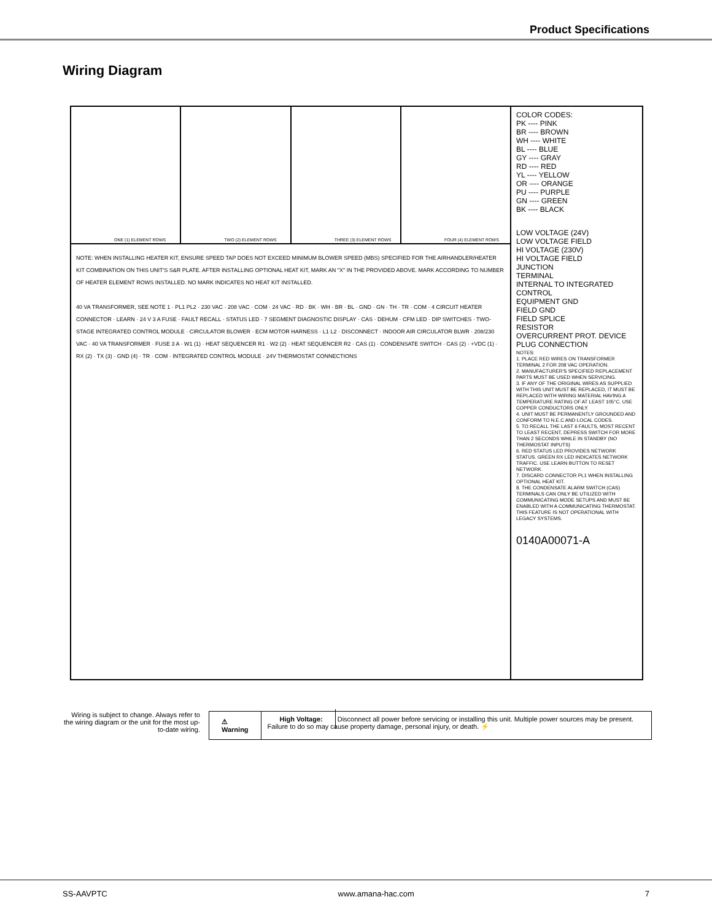Product Specifications
Wiring Diagram
ONE (1) ELEMENT ROWS
TWO (2) ELEMENT ROWS
THREE (3) ELEMENT ROWS
FOUR (4) ELEMENT ROWS
NOTE: WHEN INSTALLING HEATER KIT, ENSURE SPEED TAP DOES NOT EXCEED MINIMUM BLOWER SPEED (MBS) SPECIFIED FOR THE AIRHANDLER/HEATER KIT COMBINATION ON THIS UNIT'S S&R PLATE. AFTER INSTALLING OPTIONAL HEAT KIT, MARK AN "X" IN THE PROVIDED ABOVE. MARK ACCORDING TO NUMBER OF HEATER ELEMENT ROWS INSTALLED. NO MARK INDICATES NO HEAT KIT INSTALLED.
40 VA TRANSFORMER, SEE NOTE 1 · PL1 PL2 · 230 VAC · 208 VAC · COM · 24 VAC · RD · BK · WH · BR · BL · GND · GN · TH · TR · COM · 4 CIRCUIT HEATER CONNECTOR · LEARN · 24 V 3 A FUSE · FAULT RECALL · STATUS LED · 7 SEGMENT DIAGNOSTIC DISPLAY · CAS · DEHUM · CFM LED · DIP SWITCHES · TWO-STAGE INTEGRATED CONTROL MODULE · CIRCULATOR BLOWER · ECM MOTOR HARNESS · L1 L2 · DISCONNECT · INDOOR AIR CIRCULATOR BLWR · 208/230 VAC · 40 VA TRANSFORMER · FUSE 3 A · W1 (1) · HEAT SEQUENCER R1 · W2 (2) · HEAT SEQUENCER R2 · CAS (1) · CONDENSATE SWITCH · CAS (2) · +VDC (1) · RX (2) · TX (3) · GND (4) · TR · COM · INTEGRATED CONTROL MODULE · 24V THERMOSTAT CONNECTIONS
COLOR CODES:
PK ---- PINK
BR ---- BROWN
WH ---- WHITE
BL ---- BLUE
GY ---- GRAY
RD ---- RED
YL ---- YELLOW
OR ---- ORANGE
PU ---- PURPLE
GN ---- GREEN
BK ---- BLACK
LOW VOLTAGE (24V)
LOW VOLTAGE FIELD
HI VOLTAGE (230V)
HI VOLTAGE FIELD
JUNCTION
TERMINAL
INTERNAL TO INTEGRATED CONTROL
EQUIPMENT GND
FIELD GND
FIELD SPLICE
RESISTOR
OVERCURRENT PROT. DEVICE
PLUG CONNECTION
NOTES:
1. PLACE RED WIRES ON TRANSFORMER TERMINAL 2 FOR 208 VAC OPERATION.
2. MANUFACTURER'S SPECIFIED REPLACEMENT PARTS MUST BE USED WHEN SERVICING.
3. IF ANY OF THE ORIGINAL WIRES AS SUPPLIED WITH THIS UNIT MUST BE REPLACED, IT MUST BE REPLACED WITH WIRING MATERIAL HAVING A TEMPERATURE RATING OF AT LEAST 105°C. USE COPPER CONDUCTORS ONLY.
4. UNIT MUST BE PERMANENTLY GROUNDED AND CONFORM TO N.E.C AND LOCAL CODES.
5. TO RECALL THE LAST 6 FAULTS, MOST RECENT TO LEAST RECENT, DEPRESS SWITCH FOR MORE THAN 2 SECONDS WHILE IN STANDBY (NO THERMOSTAT INPUTS)
6. RED STATUS LED PROVIDES NETWORK STATUS. GREEN RX LED INDICATES NETWORK TRAFFIC. USE LEARN BUTTON TO RESET NETWORK.
7. DISCARD CONNECTOR PL1 WHEN INSTALLING OPTIONAL HEAT KIT.
8. THE CONDENSATE ALARM SWITCH (CAS) TERMINALS CAN ONLY BE UTILIZED WITH COMMUNICATING MODE SETUPS AND MUST BE ENABLED WITH A COMMUNICATING THERMOSTAT. THIS FEATURE IS NOT OPERATIONAL WITH LEGACY SYSTEMS.
0140A00071-A
Wiring is subject to change. Always refer to the wiring diagram or the unit for the most up-to-date wiring.
⚠ Warning High Voltage: Disconnect all power before servicing or installing this unit. Multiple power sources may be present. Failure to do so may cause property damage, personal injury, or death. ⚡
SS-AAVPTC www.amana-hac.com 7